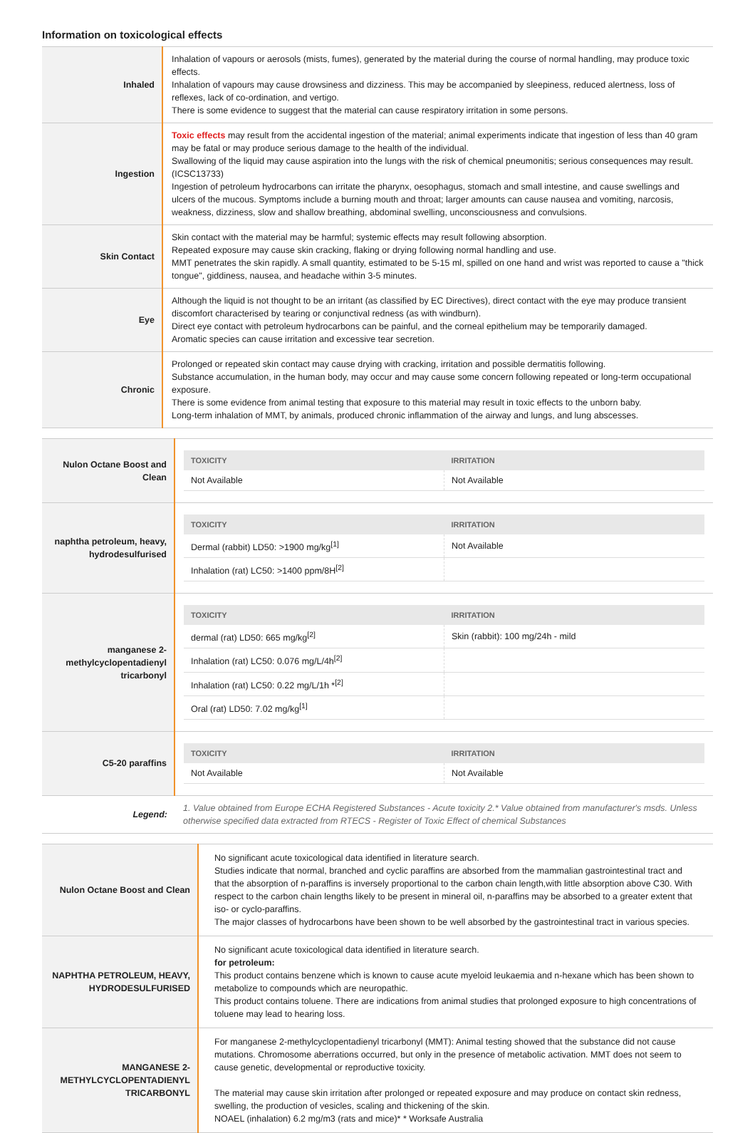Information on toxicological effects
| Inhaled | Inhalation of vapours or aerosols (mists, fumes), generated by the material during the course of normal handling, may produce toxic effects. Inhalation of vapours may cause drowsiness and dizziness. This may be accompanied by sleepiness, reduced alertness, loss of reflexes, lack of co-ordination, and vertigo. There is some evidence to suggest that the material can cause respiratory irritation in some persons. |
| Ingestion | Toxic effects may result from the accidental ingestion of the material; animal experiments indicate that ingestion of less than 40 gram may be fatal or may produce serious damage to the health of the individual. Swallowing of the liquid may cause aspiration into the lungs with the risk of chemical pneumonitis; serious consequences may result. (ICSC13733) Ingestion of petroleum hydrocarbons can irritate the pharynx, oesophagus, stomach and small intestine, and cause swellings and ulcers of the mucous. Symptoms include a burning mouth and throat; larger amounts can cause nausea and vomiting, narcosis, weakness, dizziness, slow and shallow breathing, abdominal swelling, unconsciousness and convulsions. |
| Skin Contact | Skin contact with the material may be harmful; systemic effects may result following absorption. Repeated exposure may cause skin cracking, flaking or drying following normal handling and use. MMT penetrates the skin rapidly. A small quantity, estimated to be 5-15 ml, spilled on one hand and wrist was reported to cause a "thick tongue", giddiness, nausea, and headache within 3-5 minutes. |
| Eye | Although the liquid is not thought to be an irritant (as classified by EC Directives), direct contact with the eye may produce transient discomfort characterised by tearing or conjunctival redness (as with windburn). Direct eye contact with petroleum hydrocarbons can be painful, and the corneal epithelium may be temporarily damaged. Aromatic species can cause irritation and excessive tear secretion. |
| Chronic | Prolonged or repeated skin contact may cause drying with cracking, irritation and possible dermatitis following. Substance accumulation, in the human body, may occur and may cause some concern following repeated or long-term occupational exposure. There is some evidence from animal testing that exposure to this material may result in toxic effects to the unborn baby. Long-term inhalation of MMT, by animals, produced chronic inflammation of the airway and lungs, and lung abscesses. |
| Nulon Octane Boost and Clean | / TOXICITY / IRRITATION / / --- / --- / / Not Available / Not Available / |
| naphtha petroleum, heavy, hydrodesulfurised | / TOXICITY / IRRITATION / / --- / --- / / Dermal (rabbit) LD50: >1900 mg/kg<sup>[1]</sup> / Not Available / / Inhalation (rat) LC50: >1400 ppm/8H<sup>[2]</sup> / / |
| manganese 2-methylcyclopentadienyl tricarbonyl | / TOXICITY / IRRITATION / / --- / --- / / dermal (rat) LD50: 665 mg/kg<sup>[2]</sup> / Skin (rabbit): 100 mg/24h - mild / / Inhalation (rat) LC50: 0.076 mg/L/4h<sup>[2]</sup> / / / Inhalation (rat) LC50: 0.22 mg/L/1h *<sup>[2]</sup> / / / Oral (rat) LD50: 7.02 mg/kg<sup>[1]</sup> / / |
| C5-20 paraffins | / TOXICITY / IRRITATION / / --- / --- / / Not Available / Not Available / |
| Legend: | 1. Value obtained from Europe ECHA Registered Substances - Acute toxicity 2.* Value obtained from manufacturer's msds. Unless otherwise specified data extracted from RTECS - Register of Toxic Effect of chemical Substances |
| Nulon Octane Boost and Clean | No significant acute toxicological data identified in literature search. Studies indicate that normal, branched and cyclic paraffins are absorbed from the mammalian gastrointestinal tract and that the absorption of n-paraffins is inversely proportional to the carbon chain length,with little absorption above C30. With respect to the carbon chain lengths likely to be present in mineral oil, n-paraffins may be absorbed to a greater extent that iso- or cyclo-paraffins. The major classes of hydrocarbons have been shown to be well absorbed by the gastrointestinal tract in various species. |
| NAPHTHA PETROLEUM, HEAVY, HYDRODESULFURISED | No significant acute toxicological data identified in literature search. for petroleum: This product contains benzene which is known to cause acute myeloid leukaemia and n-hexane which has been shown to metabolize to compounds which are neuropathic. This product contains toluene. There are indications from animal studies that prolonged exposure to high concentrations of toluene may lead to hearing loss. |
| MANGANESE 2-METHYLCYCLOPENTADIENYL TRICARBONYL | For manganese 2-methylcyclopentadienyl tricarbonyl (MMT): Animal testing showed that the substance did not cause mutations. Chromosome aberrations occurred, but only in the presence of metabolic activation. MMT does not seem to cause genetic, developmental or reproductive toxicity. The material may cause skin irritation after prolonged or repeated exposure and may produce on contact skin redness, swelling, the production of vesicles, scaling and thickening of the skin. NOAEL (inhalation) 6.2 mg/m3 (rats and mice)* * Worksafe Australia |